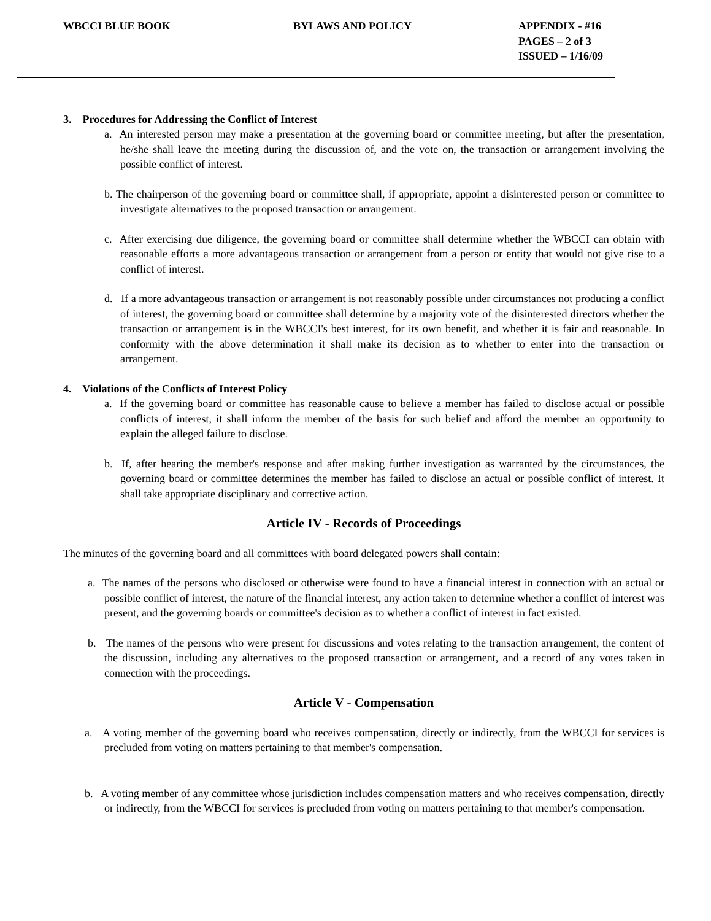WBCCI BLUE BOOK BYLAWS AND POLICY APPENDIX - #16
PAGES – 2 of 3
ISSUED – 1/16/09
3. Procedures for Addressing the Conflict of Interest
a. An interested person may make a presentation at the governing board or committee meeting, but after the presentation, he/she shall leave the meeting during the discussion of, and the vote on, the transaction or arrangement involving the possible conflict of interest.
b. The chairperson of the governing board or committee shall, if appropriate, appoint a disinterested person or committee to investigate alternatives to the proposed transaction or arrangement.
c. After exercising due diligence, the governing board or committee shall determine whether the WBCCI can obtain with reasonable efforts a more advantageous transaction or arrangement from a person or entity that would not give rise to a conflict of interest.
d. If a more advantageous transaction or arrangement is not reasonably possible under circumstances not producing a conflict of interest, the governing board or committee shall determine by a majority vote of the disinterested directors whether the transaction or arrangement is in the WBCCI's best interest, for its own benefit, and whether it is fair and reasonable. In conformity with the above determination it shall make its decision as to whether to enter into the transaction or arrangement.
4. Violations of the Conflicts of Interest Policy
a. If the governing board or committee has reasonable cause to believe a member has failed to disclose actual or possible conflicts of interest, it shall inform the member of the basis for such belief and afford the member an opportunity to explain the alleged failure to disclose.
b. If, after hearing the member's response and after making further investigation as warranted by the circumstances, the governing board or committee determines the member has failed to disclose an actual or possible conflict of interest. It shall take appropriate disciplinary and corrective action.
Article IV - Records of Proceedings
The minutes of the governing board and all committees with board delegated powers shall contain:
a. The names of the persons who disclosed or otherwise were found to have a financial interest in connection with an actual or possible conflict of interest, the nature of the financial interest, any action taken to determine whether a conflict of interest was present, and the governing boards or committee's decision as to whether a conflict of interest in fact existed.
b. The names of the persons who were present for discussions and votes relating to the transaction arrangement, the content of the discussion, including any alternatives to the proposed transaction or arrangement, and a record of any votes taken in connection with the proceedings.
Article V - Compensation
a. A voting member of the governing board who receives compensation, directly or indirectly, from the WBCCI for services is precluded from voting on matters pertaining to that member's compensation.
b. A voting member of any committee whose jurisdiction includes compensation matters and who receives compensation, directly or indirectly, from the WBCCI for services is precluded from voting on matters pertaining to that member's compensation.